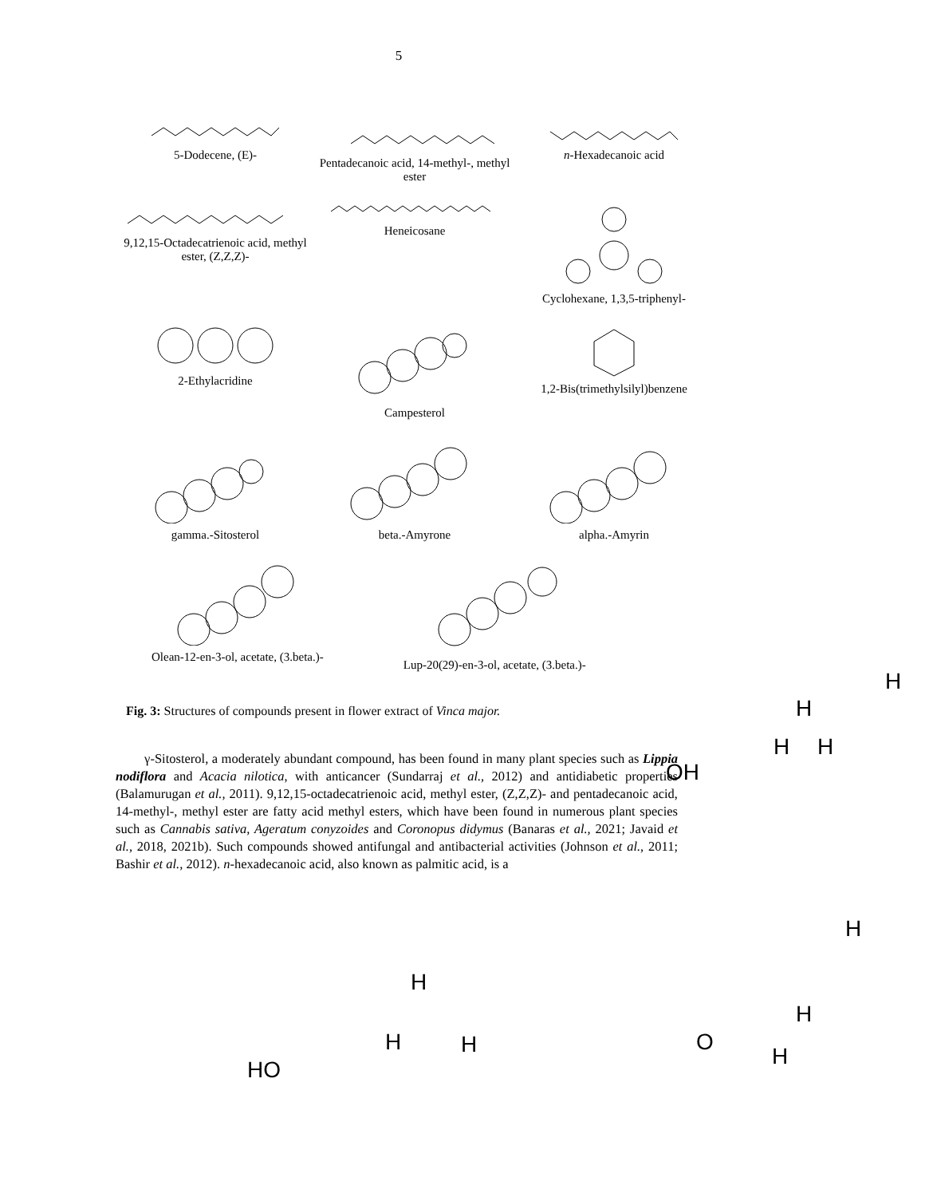5
5-Dodecene, (E)-
Pentadecanoic acid, 14-methyl-, methyl ester
n-Hexadecanoic acid
9,12,15-Octadecatrienoic acid, methyl ester, (Z,Z,Z)-
Heneicosane
Cyclohexane, 1,3,5-triphenyl-
2-Ethylacridine
Campesterol
1,2-Bis(trimethylsilyl)benzene
gamma.-Sitosterol
beta.-Amyrone
alpha.-Amyrin
Olean-12-en-3-ol, acetate, (3.beta.)-
Lup-20(29)-en-3-ol, acetate, (3.beta.)-
Fig. 3: Structures of compounds present in flower extract of Vinca major.
γ-Sitosterol, a moderately abundant compound, has been found in many plant species such as Lippia nodiflora and Acacia nilotica, with anticancer (Sundarraj et al., 2012) and antidiabetic properties (Balamurugan et al., 2011). 9,12,15-octadecatrienoic acid, methyl ester, (Z,Z,Z)- and pentadecanoic acid, 14-methyl-, methyl ester are fatty acid methyl esters, which have been found in numerous plant species such as Cannabis sativa, Ageratum conyzoides and Coronopus didymus (Banaras et al., 2021; Javaid et al., 2018, 2021b). Such compounds showed antifungal and antibacterial activities (Johnson et al., 2011; Bashir et al., 2012). n-hexadecanoic acid, also known as palmitic acid, is a
H
H
H H
OH
H
H
H
H H O
H
HO